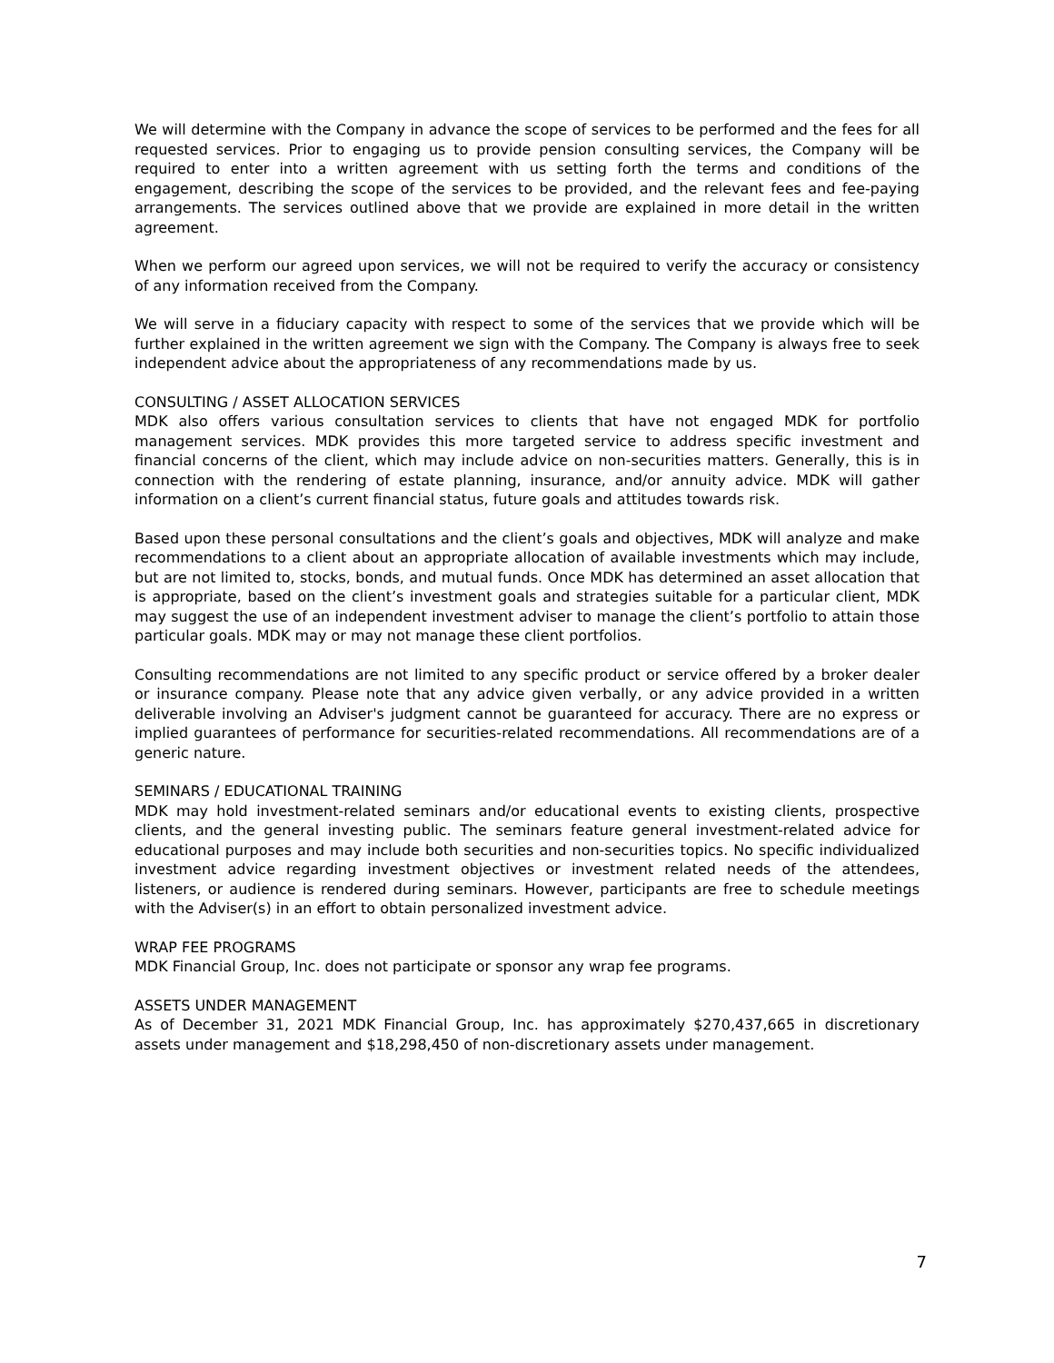We will determine with the Company in advance the scope of services to be performed and the fees for all requested services. Prior to engaging us to provide pension consulting services, the Company will be required to enter into a written agreement with us setting forth the terms and conditions of the engagement, describing the scope of the services to be provided, and the relevant fees and fee-paying arrangements. The services outlined above that we provide are explained in more detail in the written agreement.
When we perform our agreed upon services, we will not be required to verify the accuracy or consistency of any information received from the Company.
We will serve in a fiduciary capacity with respect to some of the services that we provide which will be further explained in the written agreement we sign with the Company. The Company is always free to seek independent advice about the appropriateness of any recommendations made by us.
CONSULTING / ASSET ALLOCATION SERVICES
MDK also offers various consultation services to clients that have not engaged MDK for portfolio management services. MDK provides this more targeted service to address specific investment and financial concerns of the client, which may include advice on non-securities matters. Generally, this is in connection with the rendering of estate planning, insurance, and/or annuity advice. MDK will gather information on a client’s current financial status, future goals and attitudes towards risk.
Based upon these personal consultations and the client’s goals and objectives, MDK will analyze and make recommendations to a client about an appropriate allocation of available investments which may include, but are not limited to, stocks, bonds, and mutual funds. Once MDK has determined an asset allocation that is appropriate, based on the client’s investment goals and strategies suitable for a particular client, MDK may suggest the use of an independent investment adviser to manage the client’s portfolio to attain those particular goals. MDK may or may not manage these client portfolios.
Consulting recommendations are not limited to any specific product or service offered by a broker dealer or insurance company. Please note that any advice given verbally, or any advice provided in a written deliverable involving an Adviser's judgment cannot be guaranteed for accuracy. There are no express or implied guarantees of performance for securities-related recommendations. All recommendations are of a generic nature.
SEMINARS / EDUCATIONAL TRAINING
MDK may hold investment-related seminars and/or educational events to existing clients, prospective clients, and the general investing public. The seminars feature general investment-related advice for educational purposes and may include both securities and non-securities topics. No specific individualized investment advice regarding investment objectives or investment related needs of the attendees, listeners, or audience is rendered during seminars. However, participants are free to schedule meetings with the Adviser(s) in an effort to obtain personalized investment advice.
WRAP FEE PROGRAMS
MDK Financial Group, Inc. does not participate or sponsor any wrap fee programs.
ASSETS UNDER MANAGEMENT
As of December 31, 2021 MDK Financial Group, Inc. has approximately $270,437,665 in discretionary assets under management and $18,298,450 of non-discretionary assets under management.
7